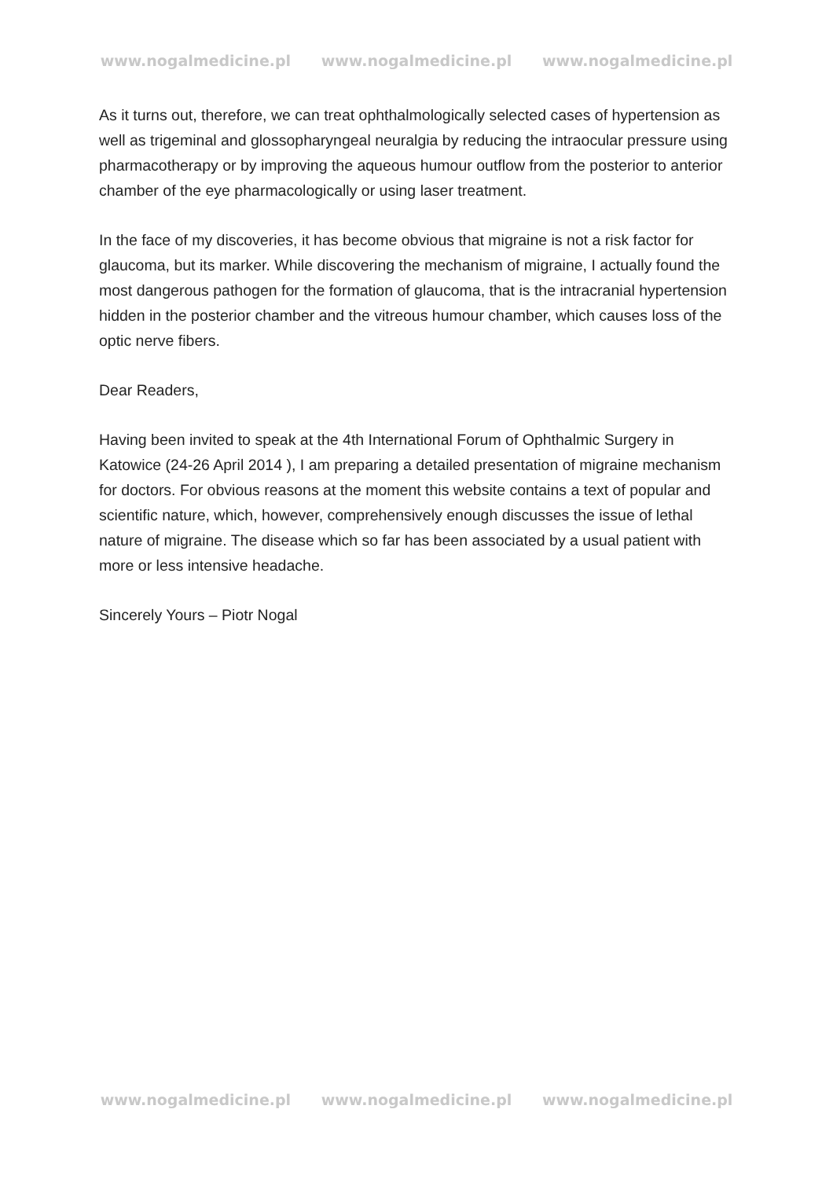www.nogalmedicine.pl www.nogalmedicine.pl www.nogalmedicine.pl
As it turns out, therefore, we can treat ophthalmologically selected cases of hypertension as well as trigeminal and glossopharyngeal neuralgia by reducing the intraocular pressure using pharmacotherapy or by improving the aqueous humour outflow from the posterior to anterior chamber of the eye pharmacologically or using laser treatment.
In the face of my discoveries, it has become obvious that migraine is not a risk factor for glaucoma, but its marker. While discovering the mechanism of migraine, I actually found the most dangerous pathogen for the formation of glaucoma, that is the intracranial hypertension hidden in the posterior chamber and the vitreous humour chamber, which causes loss of the optic nerve fibers.
Dear Readers,
Having been invited to speak at the 4th International Forum of Ophthalmic Surgery in Katowice (24-26 April 2014 ), I am preparing a detailed presentation of migraine mechanism for doctors. For obvious reasons at the moment this website contains a text of popular and scientific nature, which, however, comprehensively enough discusses the issue of lethal nature of migraine. The disease which so far has been associated by a usual patient with more or less intensive headache.
Sincerely Yours – Piotr Nogal
www.nogalmedicine.pl www.nogalmedicine.pl www.nogalmedicine.pl